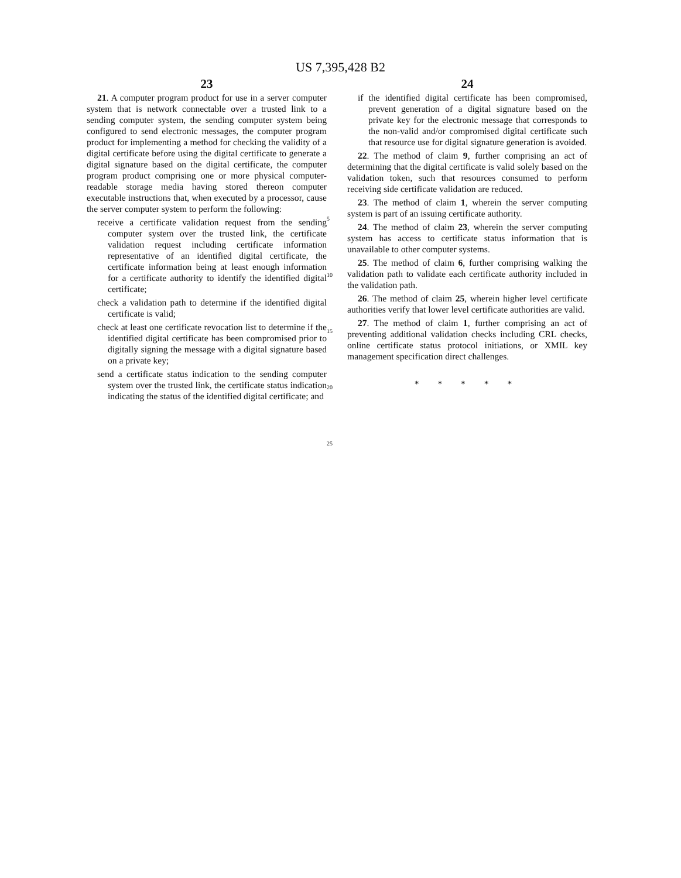US 7,395,428 B2
23
21. A computer program product for use in a server computer system that is network connectable over a trusted link to a sending computer system, the sending computer system being configured to send electronic messages, the computer program product for implementing a method for checking the validity of a digital certificate before using the digital certificate to generate a digital signature based on the digital certificate, the computer program product comprising one or more physical computer-readable storage media having stored thereon computer executable instructions that, when executed by a processor, cause the server computer system to perform the following:
receive a certificate validation request from the sending computer system over the trusted link, the certificate validation request including certificate information representative of an identified digital certificate, the certificate information being at least enough information for a certificate authority to identify the identified digital certificate;
check a validation path to determine if the identified digital certificate is valid;
check at least one certificate revocation list to determine if the identified digital certificate has been compromised prior to digitally signing the message with a digital signature based on a private key;
send a certificate status indication to the sending computer system over the trusted link, the certificate status indication indicating the status of the identified digital certificate; and
5
10
15
20
25
24
if the identified digital certificate has been compromised, prevent generation of a digital signature based on the private key for the electronic message that corresponds to the non-valid and/or compromised digital certificate such that resource use for digital signature generation is avoided.
22. The method of claim 9, further comprising an act of determining that the digital certificate is valid solely based on the validation token, such that resources consumed to perform receiving side certificate validation are reduced.
23. The method of claim 1, wherein the server computing system is part of an issuing certificate authority.
24. The method of claim 23, wherein the server computing system has access to certificate status information that is unavailable to other computer systems.
25. The method of claim 6, further comprising walking the validation path to validate each certificate authority included in the validation path.
26. The method of claim 25, wherein higher level certificate authorities verify that lower level certificate authorities are valid.
27. The method of claim 1, further comprising an act of preventing additional validation checks including CRL checks, online certificate status protocol initiations, or XMIL key management specification direct challenges.
* * * * *